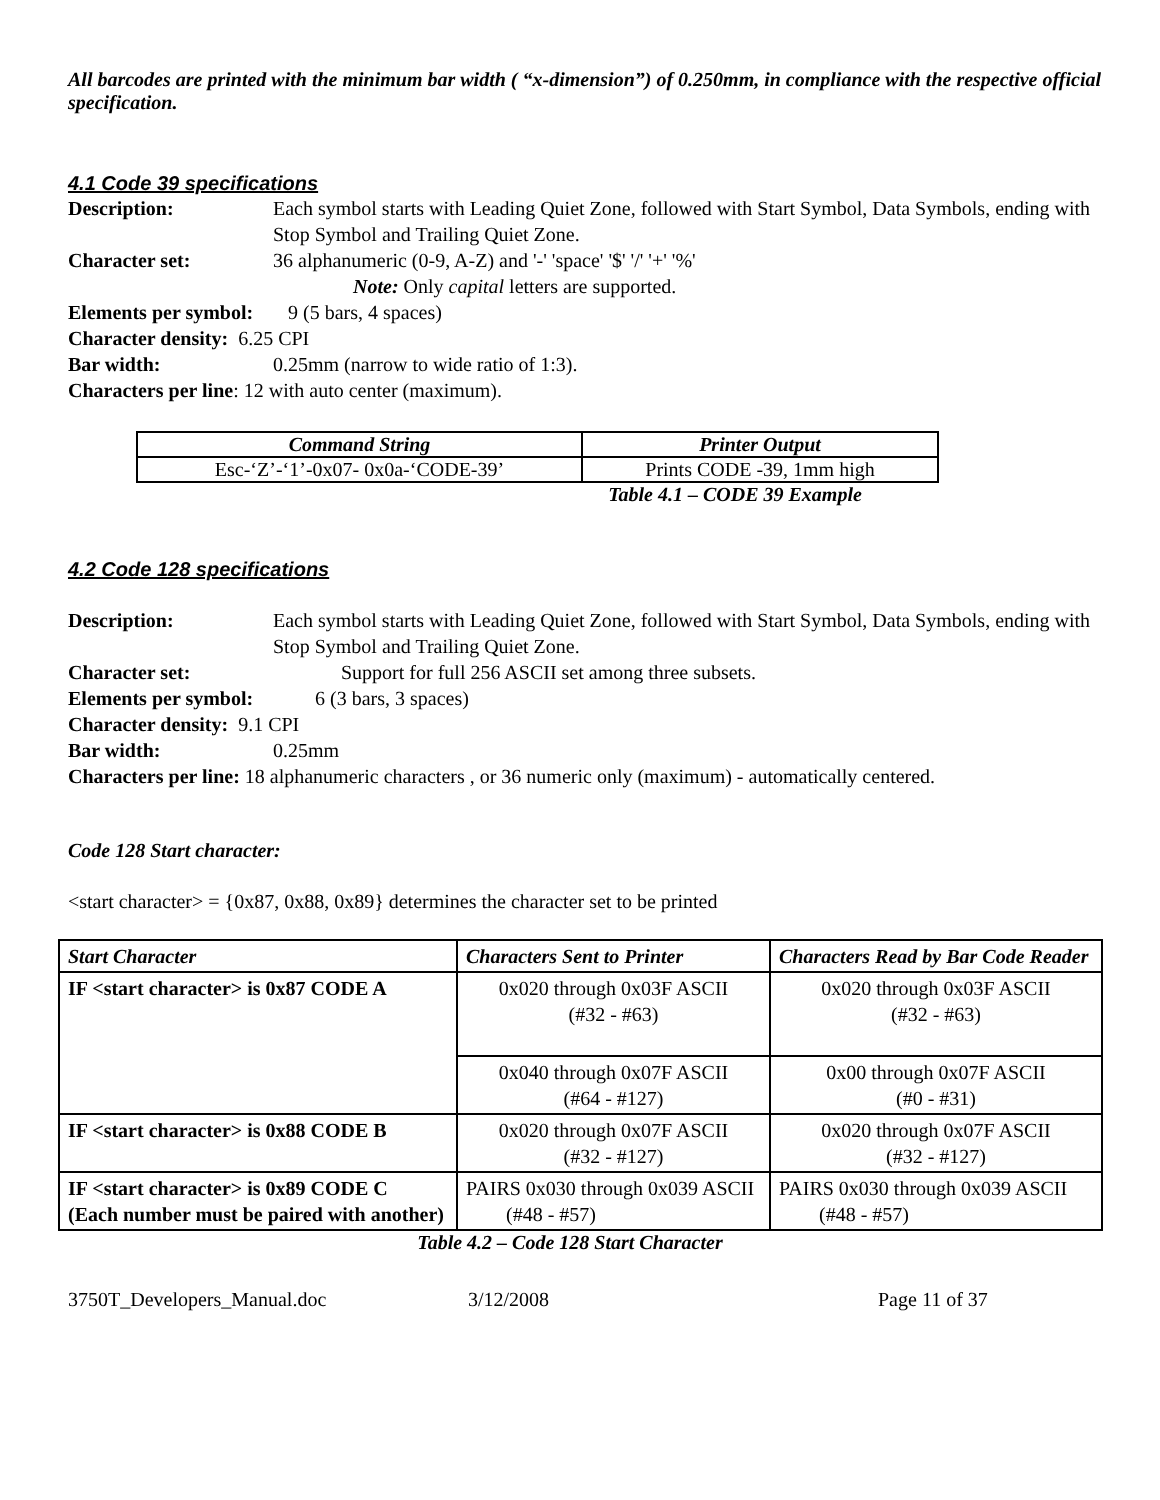All barcodes are printed with the minimum bar width ( “x-dimension”) of 0.250mm, in compliance with the respective official specification.
4.1 Code 39 specifications
Description: Each symbol starts with Leading Quiet Zone, followed with Start Symbol, Data Symbols, ending with Stop Symbol and Trailing Quiet Zone.
Character set: 36 alphanumeric (0-9, A-Z) and '-' 'space' '$' '/' '+' '%'
Note: Only capital letters are supported.
Elements per symbol: 9 (5 bars, 4 spaces)
Character density: 6.25 CPI
Bar width: 0.25mm (narrow to wide ratio of 1:3).
Characters per line: 12 with auto center (maximum).
| Command String | Printer Output |
| --- | --- |
| Esc-‘Z’-‘1’-0x07- 0x0a-‘CODE-39’ | Prints CODE -39, 1mm high |
Table 4.1 – CODE 39 Example
4.2 Code 128 specifications
Description: Each symbol starts with Leading Quiet Zone, followed with Start Symbol, Data Symbols, ending with Stop Symbol and Trailing Quiet Zone.
Character set: Support for full 256 ASCII set among three subsets.
Elements per symbol: 6 (3 bars, 3 spaces)
Character density: 9.1 CPI
Bar width: 0.25mm
Characters per line: 18 alphanumeric characters , or 36 numeric only (maximum) - automatically centered.
Code 128 Start character:
<start character> = {0x87, 0x88, 0x89} determines the character set to be printed
| Start Character | Characters Sent to Printer | Characters Read by Bar Code Reader |
| IF <start character> is 0x87 CODE A | 0x020 through 0x03F ASCII (#32 - #63) | 0x020 through 0x03F ASCII (#32 - #63) |
| | 0x040 through 0x07F ASCII (#64 - #127) | 0x00 through 0x07F ASCII (#0 - #31) |
| IF <start character> is 0x88 CODE B | 0x020 through 0x07F ASCII (#32 - #127) | 0x020 through 0x07F ASCII (#32 - #127) |
| IF <start character> is 0x89 CODE C (Each number must be paired with another) | PAIRS 0x030 through 0x039 ASCII (#48 - #57) | PAIRS 0x030 through 0x039 ASCII (#48 - #57) |
Table 4.2 – Code 128 Start Character
3750T_Developers_Manual.doc 3/12/2008 Page 11 of 37